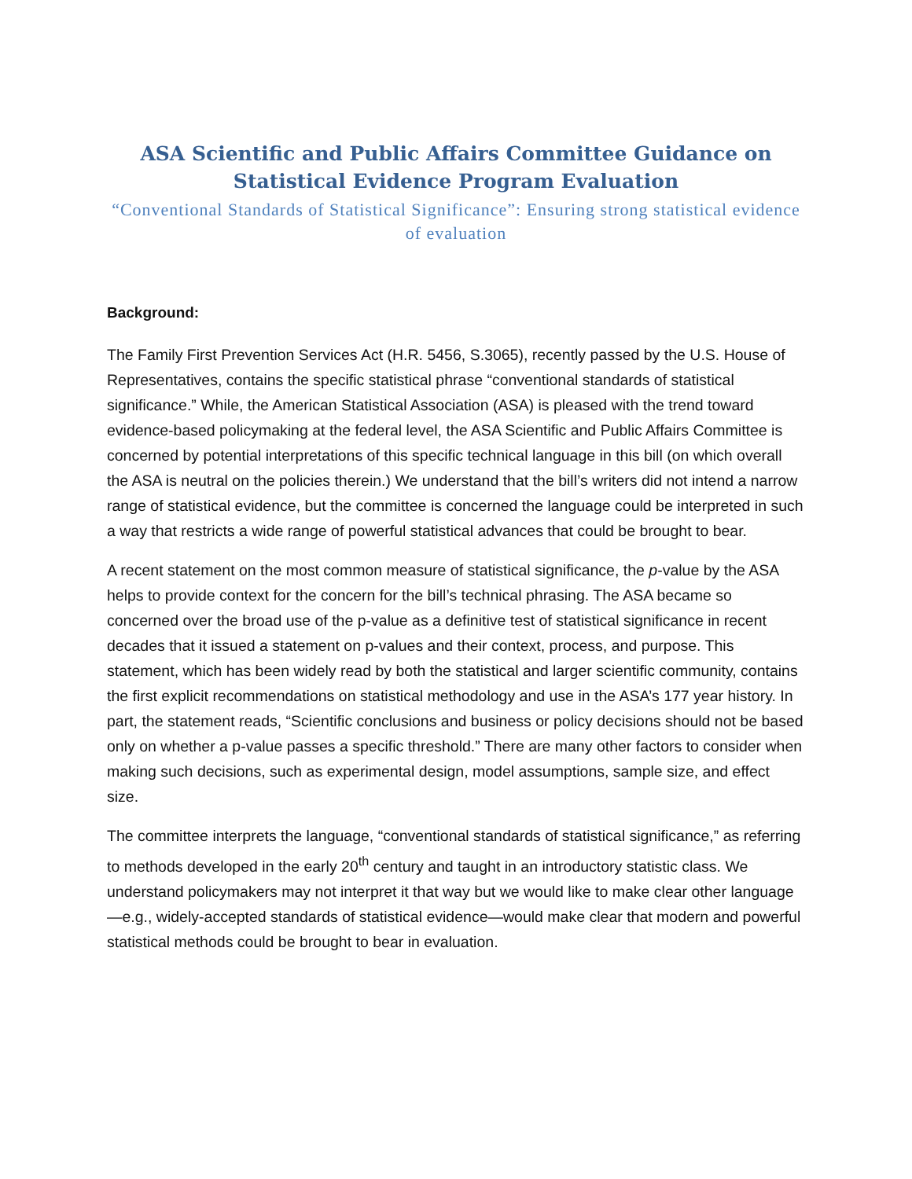ASA Scientific and Public Affairs Committee Guidance on Statistical Evidence Program Evaluation
“Conventional Standards of Statistical Significance”: Ensuring strong statistical evidence of evaluation
Background:
The Family First Prevention Services Act (H.R. 5456, S.3065), recently passed by the U.S. House of Representatives, contains the specific statistical phrase “conventional standards of statistical significance.” While, the American Statistical Association (ASA) is pleased with the trend toward evidence-based policymaking at the federal level, the ASA Scientific and Public Affairs Committee is concerned by potential interpretations of this specific technical language in this bill (on which overall the ASA is neutral on the policies therein.) We understand that the bill’s writers did not intend a narrow range of statistical evidence, but the committee is concerned the language could be interpreted in such a way that restricts a wide range of powerful statistical advances that could be brought to bear.
A recent statement on the most common measure of statistical significance, the p-value by the ASA helps to provide context for the concern for the bill’s technical phrasing. The ASA became so concerned over the broad use of the p-value as a definitive test of statistical significance in recent decades that it issued a statement on p-values and their context, process, and purpose. This statement, which has been widely read by both the statistical and larger scientific community, contains the first explicit recommendations on statistical methodology and use in the ASA’s 177 year history. In part, the statement reads, “Scientific conclusions and business or policy decisions should not be based only on whether a p-value passes a specific threshold.” There are many other factors to consider when making such decisions, such as experimental design, model assumptions, sample size, and effect size.
The committee interprets the language, “conventional standards of statistical significance,” as referring to methods developed in the early 20<sup>th</sup> century and taught in an introductory statistic class. We understand policymakers may not interpret it that way but we would like to make clear other language—e.g., widely-accepted standards of statistical evidence—would make clear that modern and powerful statistical methods could be brought to bear in evaluation.